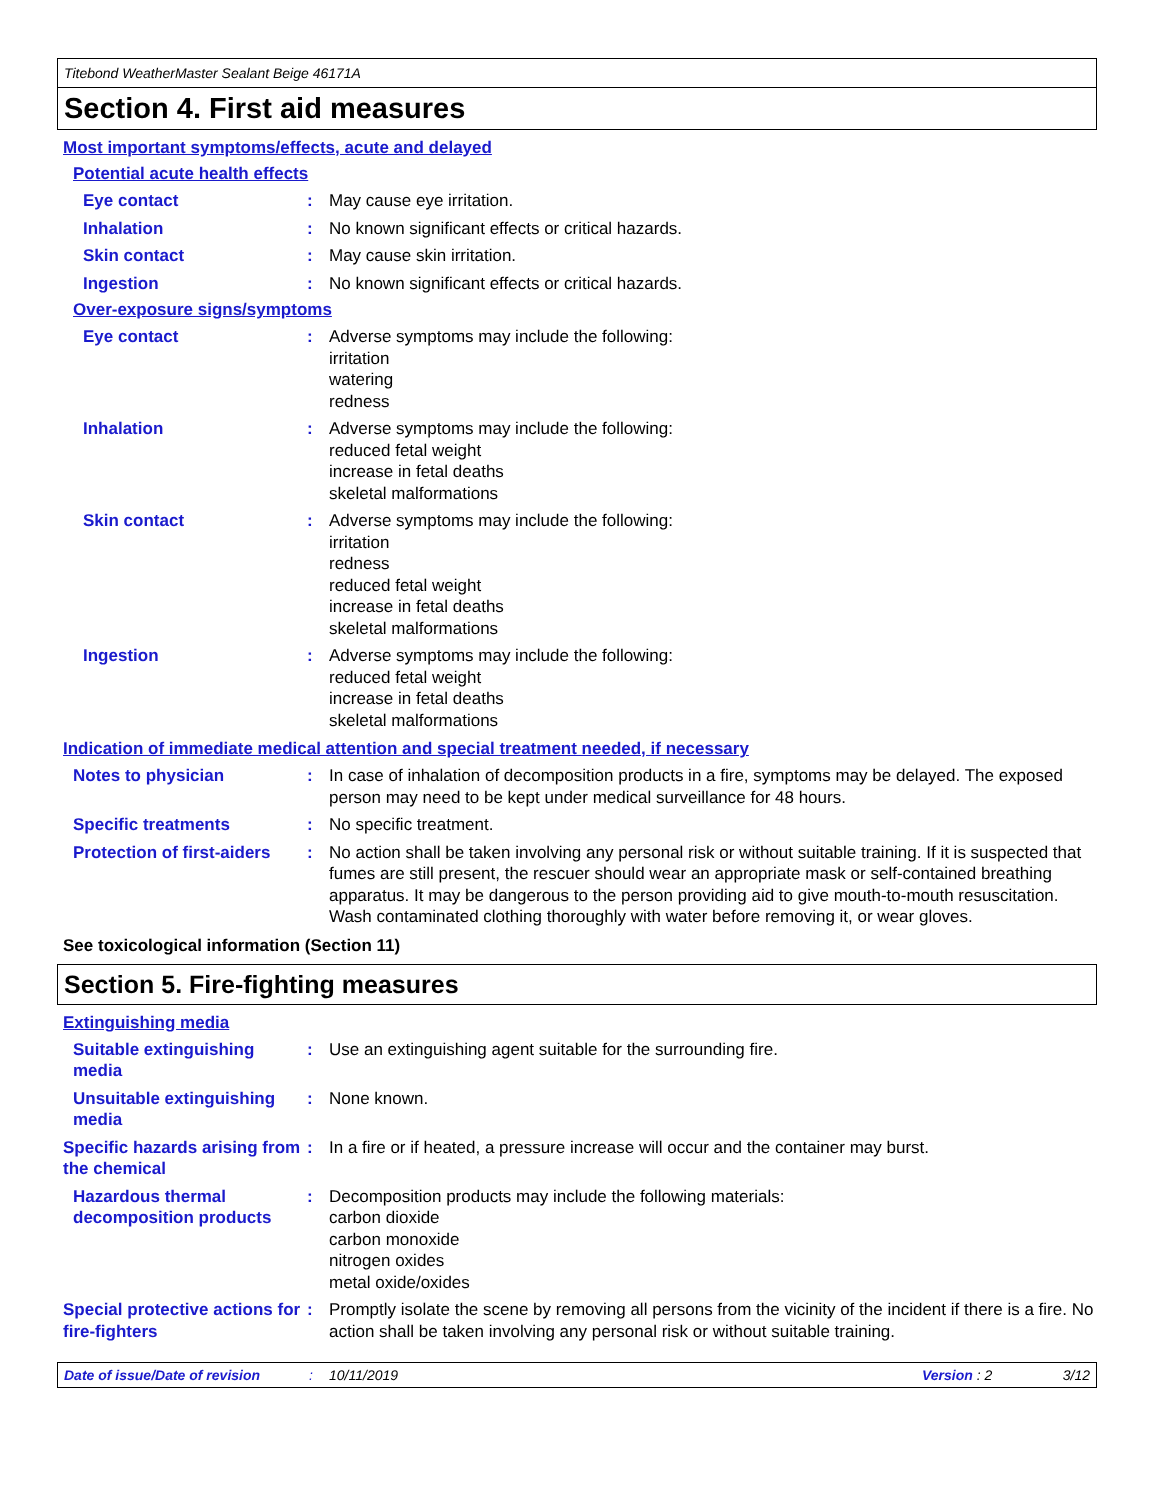Titebond WeatherMaster Sealant Beige 46171A
Section 4. First aid measures
Most important symptoms/effects, acute and delayed
Potential acute health effects
Eye contact : May cause eye irritation.
Inhalation : No known significant effects or critical hazards.
Skin contact : May cause skin irritation.
Ingestion : No known significant effects or critical hazards.
Over-exposure signs/symptoms
Eye contact : Adverse symptoms may include the following:
irritation
watering
redness
Inhalation : Adverse symptoms may include the following:
reduced fetal weight
increase in fetal deaths
skeletal malformations
Skin contact : Adverse symptoms may include the following:
irritation
redness
reduced fetal weight
increase in fetal deaths
skeletal malformations
Ingestion : Adverse symptoms may include the following:
reduced fetal weight
increase in fetal deaths
skeletal malformations
Indication of immediate medical attention and special treatment needed, if necessary
Notes to physician : In case of inhalation of decomposition products in a fire, symptoms may be delayed. The exposed person may need to be kept under medical surveillance for 48 hours.
Specific treatments : No specific treatment.
Protection of first-aiders
: No action shall be taken involving any personal risk or without suitable training. If it is suspected that fumes are still present, the rescuer should wear an appropriate mask or self-contained breathing apparatus. It may be dangerous to the person providing aid to give mouth-to-mouth resuscitation. Wash contaminated clothing thoroughly with water before removing it, or wear gloves.
See toxicological information (Section 11)
Section 5. Fire-fighting measures
Extinguishing media
Suitable extinguishing media
: Use an extinguishing agent suitable for the surrounding fire.
Unsuitable extinguishing media
: None known.
Specific hazards arising from the chemical
: In a fire or if heated, a pressure increase will occur and the container may burst.
Hazardous thermal decomposition products
: Decomposition products may include the following materials:
carbon dioxide
carbon monoxide
nitrogen oxides
metal oxide/oxides
Special protective actions for fire-fighters
: Promptly isolate the scene by removing all persons from the vicinity of the incident if there is a fire. No action shall be taken involving any personal risk or without suitable training.
Date of issue/Date of revision: 10/11/2019 Version : 2 3/12